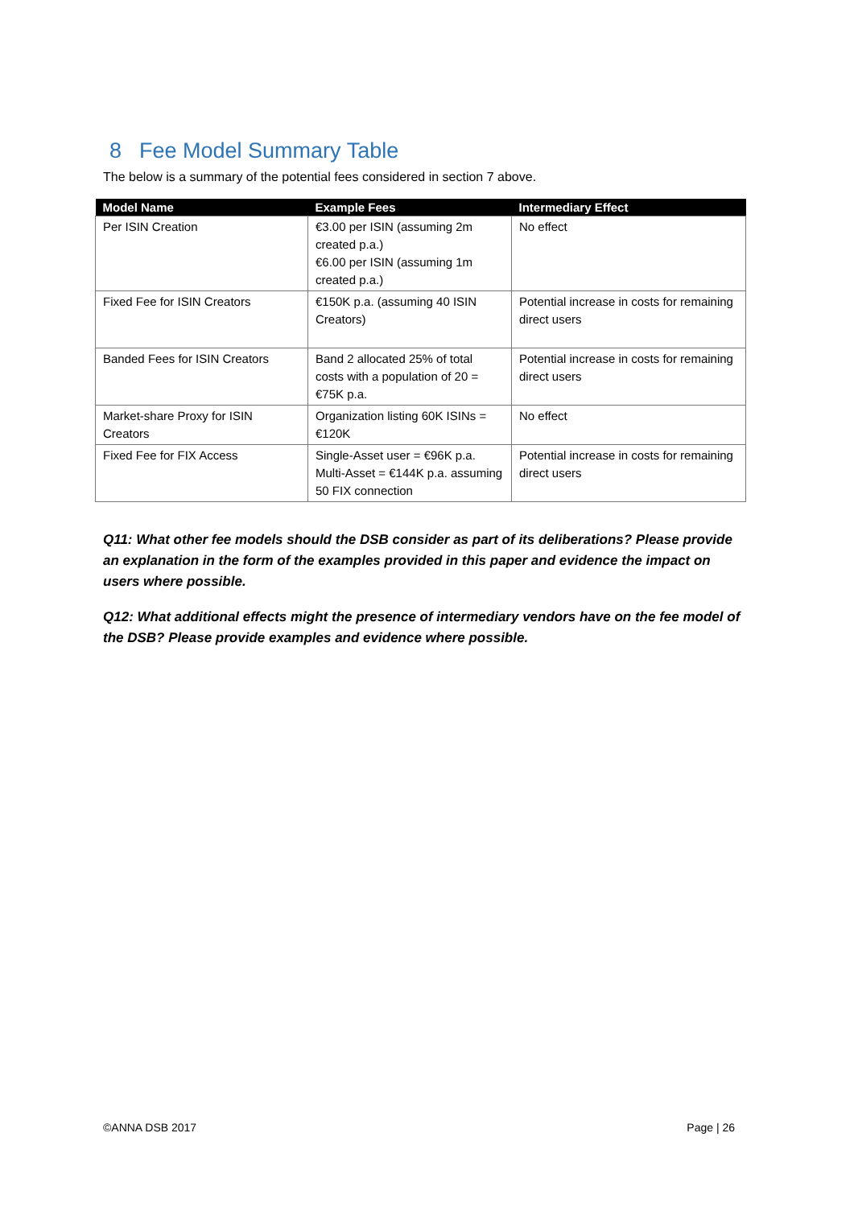8 Fee Model Summary Table
The below is a summary of the potential fees considered in section 7 above.
| Model Name | Example Fees | Intermediary Effect |
| --- | --- | --- |
| Per ISIN Creation | €3.00 per ISIN (assuming 2m created p.a.) €6.00 per ISIN (assuming 1m created p.a.) | No effect |
| Fixed Fee for ISIN Creators | €150K p.a. (assuming 40 ISIN Creators) | Potential increase in costs for remaining direct users |
| Banded Fees for ISIN Creators | Band 2 allocated 25% of total costs with a population of 20 = €75K p.a. | Potential increase in costs for remaining direct users |
| Market-share Proxy for ISIN Creators | Organization listing 60K ISINs = €120K | No effect |
| Fixed Fee for FIX Access | Single-Asset user = €96K p.a. Multi-Asset = €144K p.a. assuming 50 FIX connection | Potential increase in costs for remaining direct users |
Q11: What other fee models should the DSB consider as part of its deliberations? Please provide an explanation in the form of the examples provided in this paper and evidence the impact on users where possible.
Q12: What additional effects might the presence of intermediary vendors have on the fee model of the DSB? Please provide examples and evidence where possible.
©ANNA DSB 2017 Page | 26